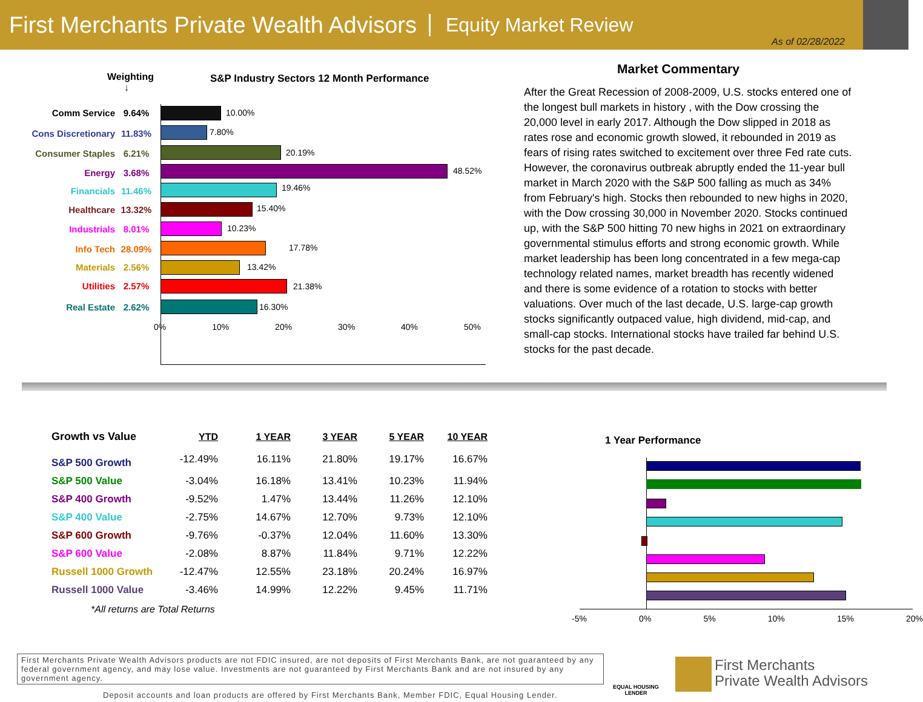First Merchants Private Wealth Advisors
Equity Market Review
As of 02/28/2022
Weighting
↓
S&P Industry Sectors 12 Month Performance
Comm Service 9.64% 10.00%
Cons Discretionary 11.83% 7.80%
Consumer Staples 6.21% 20.19%
Energy 3.68% 48.52%
Financials 11.46% 19.46%
Healthcare 13.32% 15.40%
Industrials 8.01% 10.23%
Info Tech 28.09% 17.78%
Materials 2.56% 13.42%
Utilities 2.57% 21.38%
Real Estate 2.62% 16.30%
0% 10% 20% 30% 40% 50%
Market Commentary
After the Great Recession of 2008-2009, U.S. stocks entered one of the longest bull markets in history , with the Dow crossing the 20,000 level in early 2017. Although the Dow slipped in 2018 as rates rose and economic growth slowed, it rebounded in 2019 as fears of rising rates switched to excitement over three Fed rate cuts. However, the coronavirus outbreak abruptly ended the 11-year bull market in March 2020 with the S&P 500 falling as much as 34% from February's high. Stocks then rebounded to new highs in 2020, with the Dow crossing 30,000 in November 2020. Stocks continued up, with the S&P 500 hitting 70 new highs in 2021 on extraordinary governmental stimulus efforts and strong economic growth. While market leadership has been long concentrated in a few mega-cap technology related names, market breadth has recently widened and there is some evidence of a rotation to stocks with better valuations. Over much of the last decade, U.S. large-cap growth stocks significantly outpaced value, high dividend, mid-cap, and small-cap stocks. International stocks have trailed far behind U.S. stocks for the past decade.
| Growth vs Value | YTD | 1 YEAR | 3 YEAR | 5 YEAR | 10 YEAR |
| --- | --- | --- | --- | --- | --- |
| S&P 500 Growth | -12.49% | 16.11% | 21.80% | 19.17% | 16.67% |
| S&P 500 Value | -3.04% | 16.18% | 13.41% | 10.23% | 11.94% |
| S&P 400 Growth | -9.52% | 1.47% | 13.44% | 11.26% | 12.10% |
| S&P 400 Value | -2.75% | 14.67% | 12.70% | 9.73% | 12.10% |
| S&P 600 Growth | -9.76% | -0.37% | 12.04% | 11.60% | 13.30% |
| S&P 600 Value | -2.08% | 8.87% | 11.84% | 9.71% | 12.22% |
| Russell 1000 Growth | -12.47% | 12.55% | 23.18% | 20.24% | 16.97% |
| Russell 1000 Value | -3.46% | 14.99% | 12.22% | 9.45% | 11.71% |
*All returns are Total Returns
1 Year Performance
-5% 0% 5% 10% 15% 20%
First Merchants Private Wealth Advisors products are not FDIC insured, are not deposits of First Merchants Bank, are not guaranteed by any federal government agency, and may lose value. Investments are not guaranteed by First Merchants Bank and are not insured by any government agency.
Deposit accounts and loan products are offered by First Merchants Bank, Member FDIC, Equal Housing Lender.
EQUAL HOUSING
LENDER
First Merchants
Private Wealth Advisors